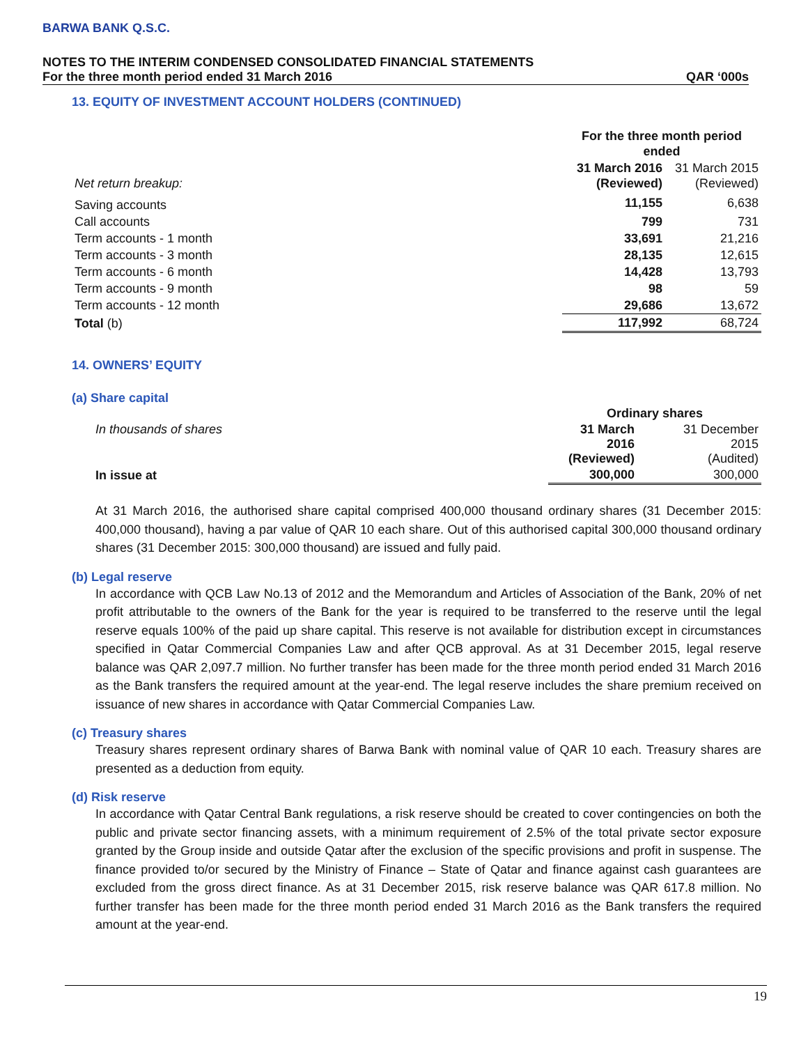BARWA BANK Q.S.C.
NOTES TO THE INTERIM CONDENSED CONSOLIDATED FINANCIAL STATEMENTS
For the three month period ended 31 March 2016 QAR ‘000s
13. EQUITY OF INVESTMENT ACCOUNT HOLDERS (CONTINUED)
| | For the three month period ended | |
| Net return breakup: | 31 March 2016 (Reviewed) | 31 March 2015 (Reviewed) |
| Saving accounts | 11,155 | 6,638 |
| Call accounts | 799 | 731 |
| Term accounts - 1 month | 33,691 | 21,216 |
| Term accounts - 3 month | 28,135 | 12,615 |
| Term accounts - 6 month | 14,428 | 13,793 |
| Term accounts - 9 month | 98 | 59 |
| Term accounts - 12 month | 29,686 | 13,672 |
| Total (b) | 117,992 | 68,724 |
14. OWNERS’ EQUITY
(a) Share capital
| | Ordinary shares | |
| In thousands of shares | 31 March 2016 (Reviewed) | 31 December 2015 (Audited) |
| In issue at | 300,000 | 300,000 |
At 31 March 2016, the authorised share capital comprised 400,000 thousand ordinary shares (31 December 2015: 400,000 thousand), having a par value of QAR 10 each share. Out of this authorised capital 300,000 thousand ordinary shares (31 December 2015: 300,000 thousand) are issued and fully paid.
(b) Legal reserve
In accordance with QCB Law No.13 of 2012 and the Memorandum and Articles of Association of the Bank, 20% of net profit attributable to the owners of the Bank for the year is required to be transferred to the reserve until the legal reserve equals 100% of the paid up share capital. This reserve is not available for distribution except in circumstances specified in Qatar Commercial Companies Law and after QCB approval. As at 31 December 2015, legal reserve balance was QAR 2,097.7 million. No further transfer has been made for the three month period ended 31 March 2016 as the Bank transfers the required amount at the year-end. The legal reserve includes the share premium received on issuance of new shares in accordance with Qatar Commercial Companies Law.
(c) Treasury shares
Treasury shares represent ordinary shares of Barwa Bank with nominal value of QAR 10 each. Treasury shares are presented as a deduction from equity.
(d) Risk reserve
In accordance with Qatar Central Bank regulations, a risk reserve should be created to cover contingencies on both the public and private sector financing assets, with a minimum requirement of 2.5% of the total private sector exposure granted by the Group inside and outside Qatar after the exclusion of the specific provisions and profit in suspense. The finance provided to/or secured by the Ministry of Finance – State of Qatar and finance against cash guarantees are excluded from the gross direct finance. As at 31 December 2015, risk reserve balance was QAR 617.8 million. No further transfer has been made for the three month period ended 31 March 2016 as the Bank transfers the required amount at the year-end.
19